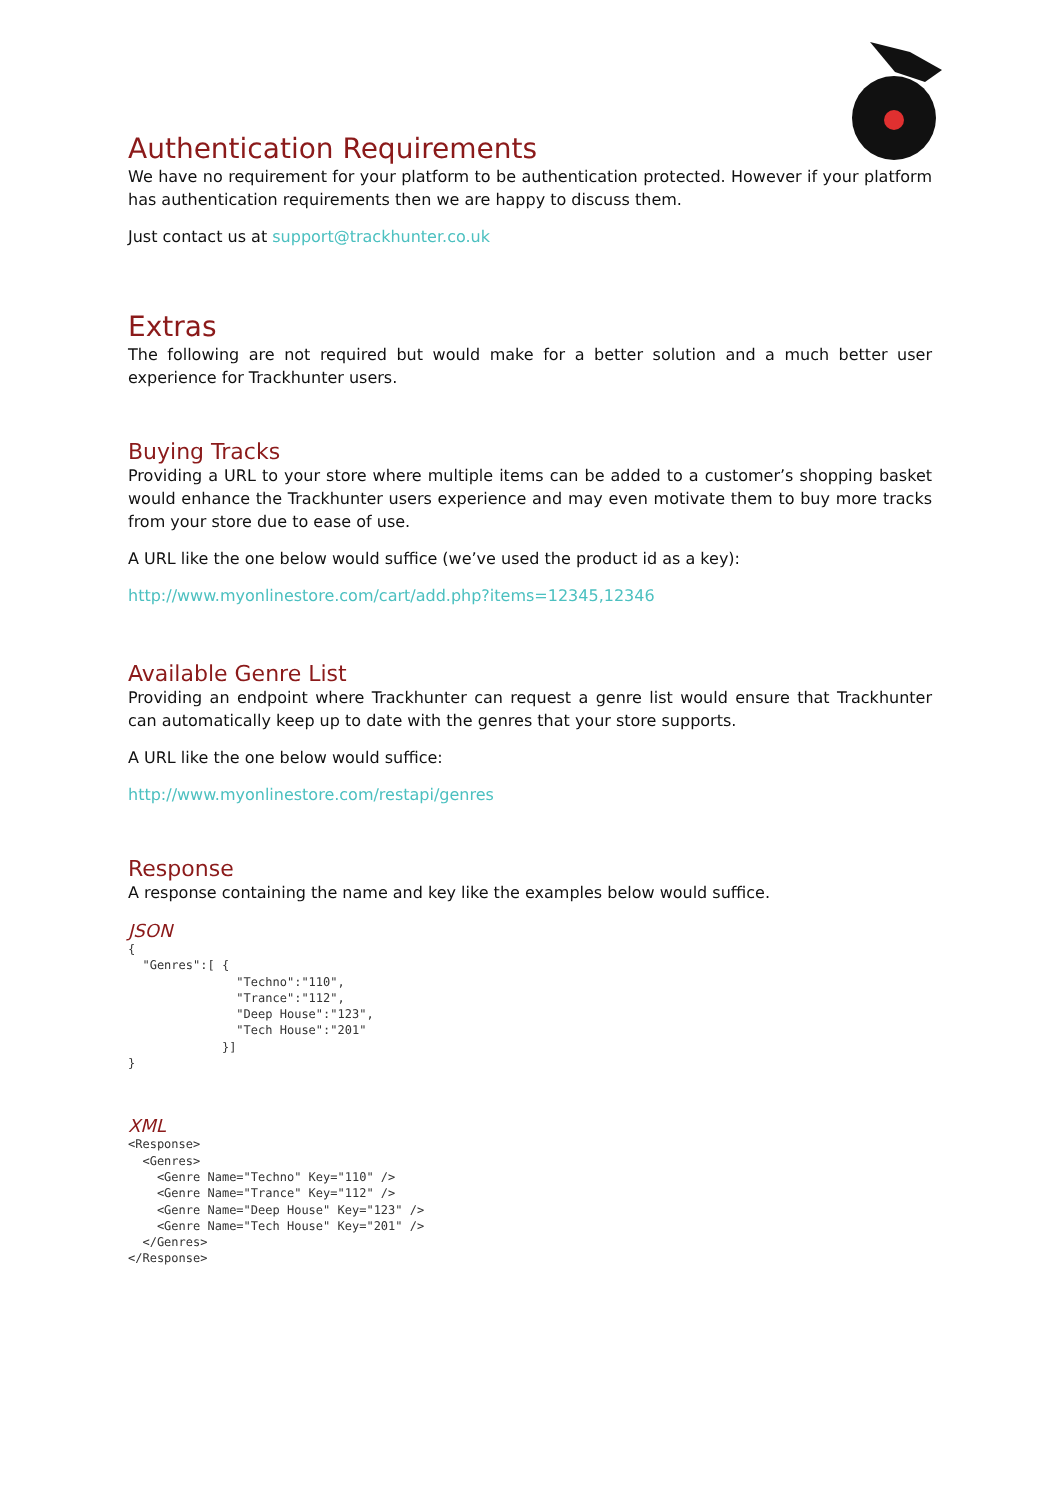Authentication Requirements
We have no requirement for your platform to be authentication protected. However if your platform has authentication requirements then we are happy to discuss them.
Just contact us at support@trackhunter.co.uk
Extras
The following are not required but would make for a better solution and a much better user experience for Trackhunter users.
Buying Tracks
Providing a URL to your store where multiple items can be added to a customer’s shopping basket would enhance the Trackhunter users experience and may even motivate them to buy more tracks from your store due to ease of use.
A URL like the one below would suffice (we’ve used the product id as a key):
http://www.myonlinestore.com/cart/add.php?items=12345,12346
Available Genre List
Providing an endpoint where Trackhunter can request a genre list would ensure that Trackhunter can automatically keep up to date with the genres that your store supports.
A URL like the one below would suffice:
http://www.myonlinestore.com/restapi/genres
Response
A response containing the name and key like the examples below would suffice.
JSON
{
  "Genres":[ {
               "Techno":"110",
               "Trance":"112",
               "Deep House":"123",
               "Tech House":"201"
             }]
}
XML
<Response>
  <Genres>
    <Genre Name="Techno" Key="110" />
    <Genre Name="Trance" Key="112" />
    <Genre Name="Deep House" Key="123" />
    <Genre Name="Tech House" Key="201" />
  </Genres>
</Response>